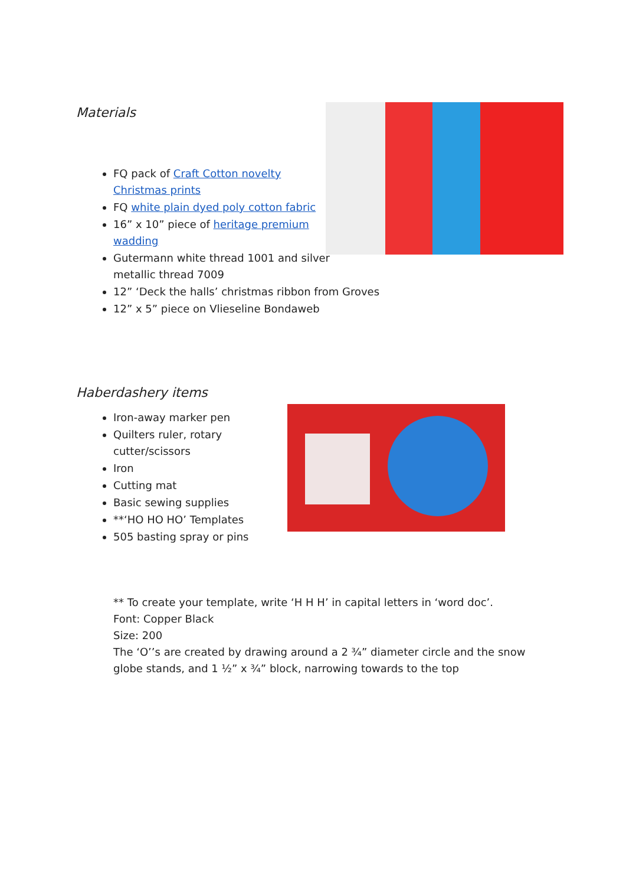Materials
FQ pack of Craft Cotton novelty Christmas prints
FQ white plain dyed poly cotton fabric
16” x 10” piece of heritage premium wadding
Gutermann white thread 1001 and silver metallic thread 7009
12” ‘Deck the halls’ christmas ribbon from Groves
12” x 5” piece on Vlieseline Bondaweb
Haberdashery items
Iron-away marker pen
Quilters ruler, rotary cutter/scissors
Iron
Cutting mat
Basic sewing supplies
**‘HO HO HO’ Templates
505 basting spray or pins
** To create your template, write ‘H H H’ in capital letters in ‘word doc’.
Font: Copper Black
Size: 200
The ‘O’’s are created by drawing around a 2 ¾” diameter circle and the snow globe stands, and 1 ½” x ¾” block, narrowing towards to the top